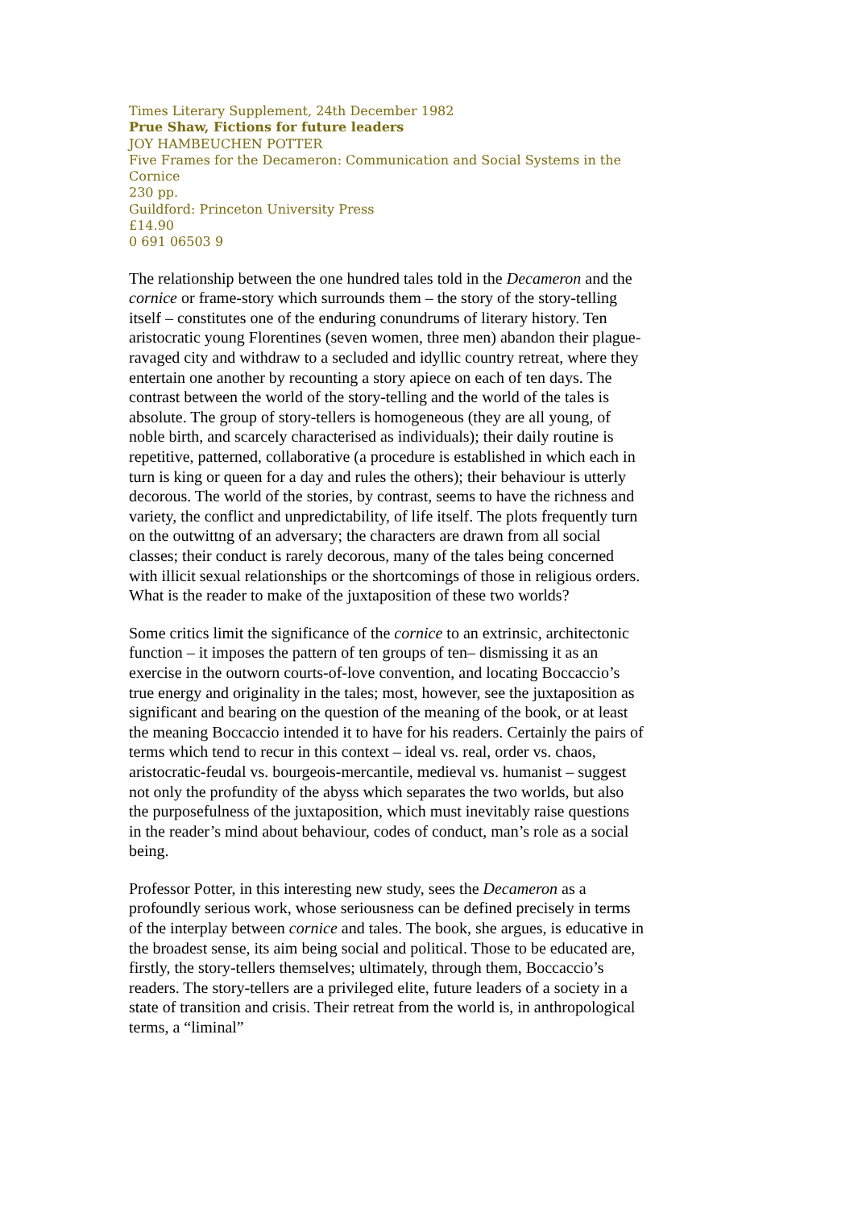Times Literary Supplement, 24th December 1982
Prue Shaw, Fictions for future leaders
JOY HAMBEUCHEN POTTER
Five Frames for the Decameron: Communication and Social Systems in the Cornice
230 pp.
Guildford: Princeton University Press
£14.90
0 691 06503 9
The relationship between the one hundred tales told in the Decameron and the cornice or frame-story which surrounds them – the story of the story-telling itself – constitutes one of the enduring conundrums of literary history. Ten aristocratic young Florentines (seven women, three men) abandon their plague-ravaged city and withdraw to a secluded and idyllic country retreat, where they entertain one another by recounting a story apiece on each of ten days. The contrast between the world of the story-telling and the world of the tales is absolute. The group of story-tellers is homogeneous (they are all young, of noble birth, and scarcely characterised as individuals); their daily routine is repetitive, patterned, collaborative (a procedure is established in which each in turn is king or queen for a day and rules the others); their behaviour is utterly decorous. The world of the stories, by contrast, seems to have the richness and variety, the conflict and unpredictability, of life itself. The plots frequently turn on the outwittng of an adversary; the characters are drawn from all social classes; their conduct is rarely decorous, many of the tales being concerned with illicit sexual relationships or the shortcomings of those in religious orders. What is the reader to make of the juxtaposition of these two worlds?
Some critics limit the significance of the cornice to an extrinsic, architectonic function – it imposes the pattern of ten groups of ten– dismissing it as an exercise in the outworn courts-of-love convention, and locating Boccaccio’s true energy and originality in the tales; most, however, see the juxtaposition as significant and bearing on the question of the meaning of the book, or at least the meaning Boccaccio intended it to have for his readers. Certainly the pairs of terms which tend to recur in this context – ideal vs. real, order vs. chaos, aristocratic-feudal vs. bourgeois-mercantile, medieval vs. humanist – suggest not only the profundity of the abyss which separates the two worlds, but also the purposefulness of the juxtaposition, which must inevitably raise questions in the reader’s mind about behaviour, codes of conduct, man’s role as a social being.
Professor Potter, in this interesting new study, sees the Decameron as a profoundly serious work, whose seriousness can be defined precisely in terms of the interplay between cornice and tales. The book, she argues, is educative in the broadest sense, its aim being social and political. Those to be educated are, firstly, the story-tellers themselves; ultimately, through them, Boccaccio’s readers. The story-tellers are a privileged elite, future leaders of a society in a state of transition and crisis. Their retreat from the world is, in anthropological terms, a “liminal”